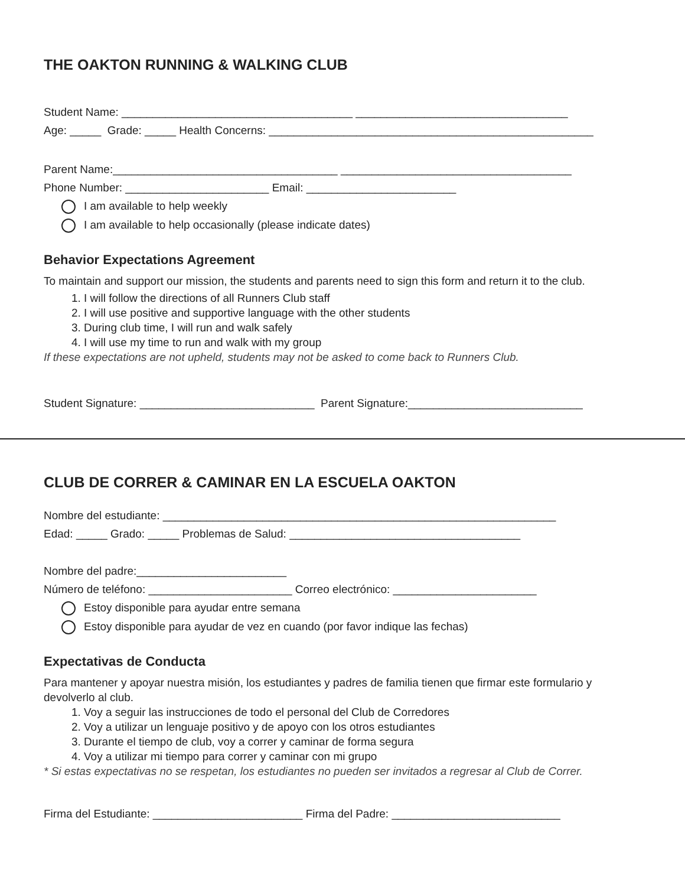THE OAKTON RUNNING & WALKING CLUB
Student Name: _____________________________________ __________________________________
Age: _____ Grade: _____ Health Concerns: ____________________________________________________
Parent Name:____________________________________ _____________________________________
Phone Number: _______________________ Email: ________________________
I am available to help weekly
I am available to help occasionally (please indicate dates)
Behavior Expectations Agreement
To maintain and support our mission, the students and parents need to sign this form and return it to the club.
1. I will follow the directions of all Runners Club staff
2. I will use positive and supportive language with the other students
3. During club time, I will run and walk safely
4. I will use my time to run and walk with my group
If these expectations are not upheld, students may not be asked to come back to Runners Club.
Student Signature: ____________________________ Parent Signature:____________________________
CLUB DE CORRER & CAMINAR EN LA ESCUELA OAKTON
Nombre del estudiante: _______________________________________________________________
Edad: _____ Grado: _____ Problemas de Salud: _____________________________________
Nombre del padre:________________________
Número de teléfono: _______________________ Correo electrónico: _______________________
Estoy disponible para ayudar entre semana
Estoy disponible para ayudar de vez en cuando (por favor indique las fechas)
Expectativas de Conducta
Para mantener y apoyar nuestra misión, los estudiantes y padres de familia tienen que firmar este formulario y devolverlo al club.
1. Voy a seguir las instrucciones de todo el personal del Club de Corredores
2. Voy a utilizar un lenguaje positivo y de apoyo con los otros estudiantes
3. Durante el tiempo de club, voy a correr y caminar de forma segura
4. Voy a utilizar mi tiempo para correr y caminar con mi grupo
* Si estas expectativas no se respetan, los estudiantes no pueden ser invitados a regresar al Club de Correr.
Firma del Estudiante: ________________________ Firma del Padre: ___________________________